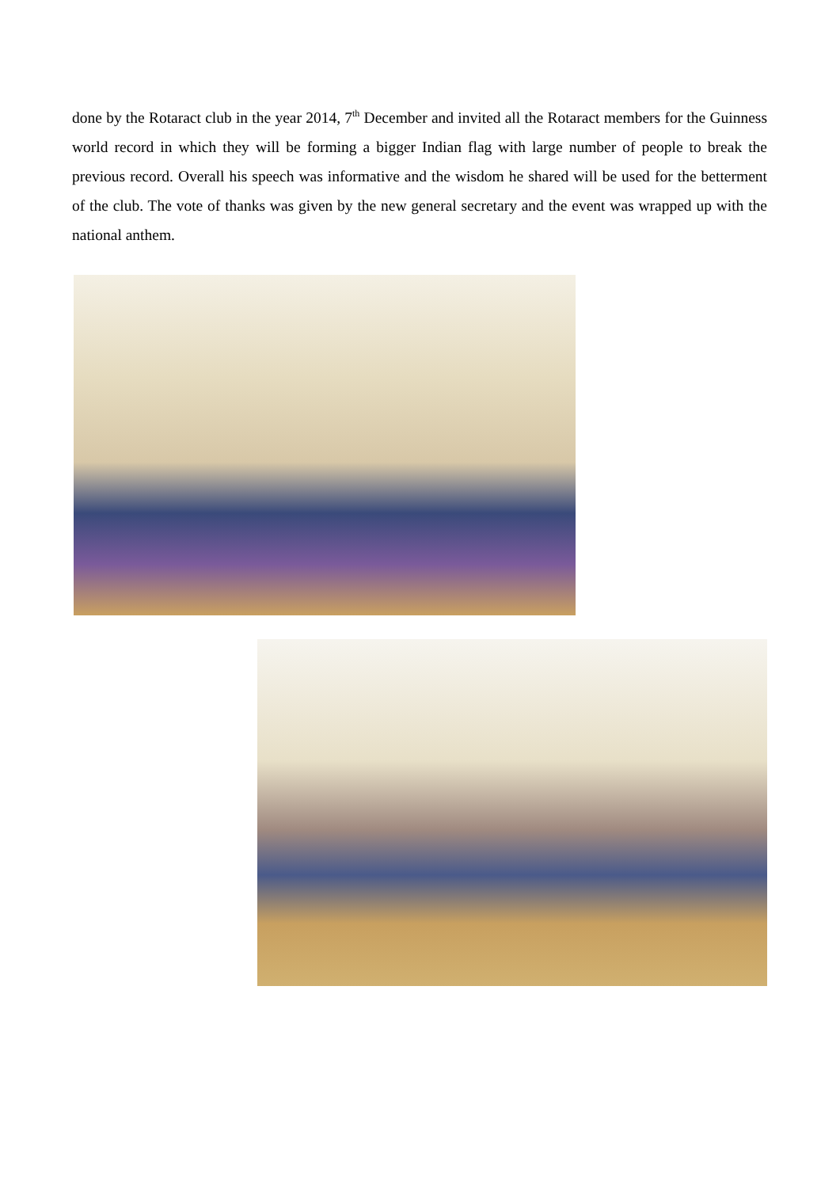done by the Rotaract club in the year 2014, 7<sup>th</sup> December and invited all the Rotaract members for the Guinness world record in which they will be forming a bigger Indian flag with large number of people to break the previous record. Overall his speech was informative and the wisdom he shared will be used for the betterment of the club. The vote of thanks was given by the new general secretary and the event was wrapped up with the national anthem.